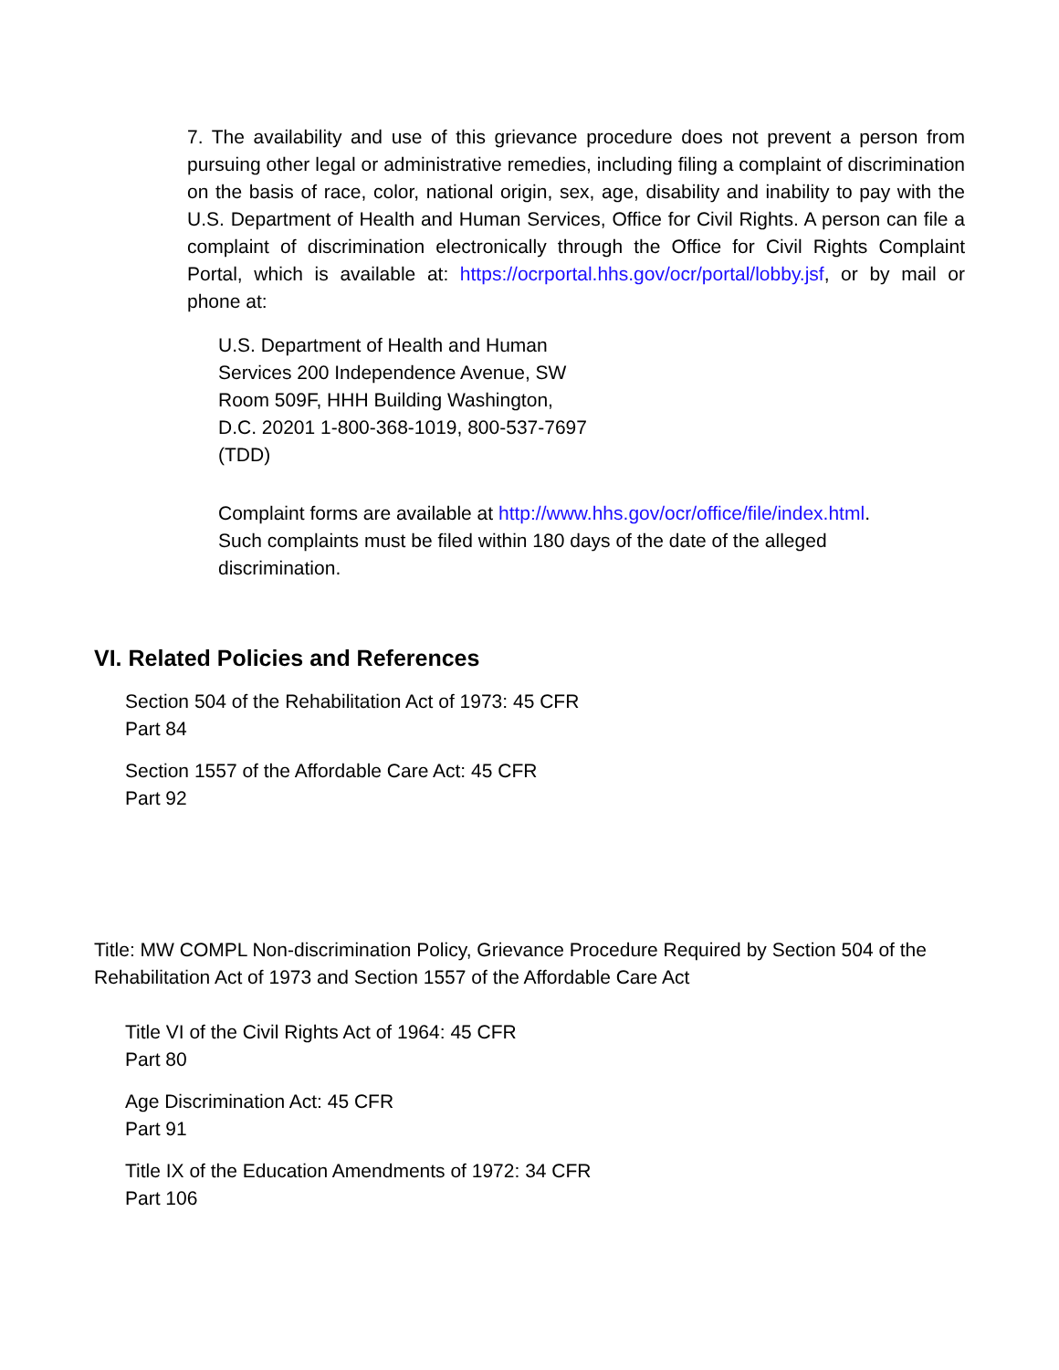7. The availability and use of this grievance procedure does not prevent a person from pursuing other legal or administrative remedies, including filing a complaint of discrimination on the basis of race, color, national origin, sex, age, disability and inability to pay with the U.S. Department of Health and Human Services, Office for Civil Rights. A person can file a complaint of discrimination electronically through the Office for Civil Rights Complaint Portal, which is available at: https://ocrportal.hhs.gov/ocr/portal/lobby.jsf, or by mail or phone at:
U.S. Department of Health and Human
Services 200 Independence Avenue, SW
Room 509F, HHH Building Washington,
D.C. 20201 1-800-368-1019, 800-537-7697
(TDD)
Complaint forms are available at http://www.hhs.gov/ocr/office/file/index.html.
Such complaints must be filed within 180 days of the date of the alleged
discrimination.
VI. Related Policies and References
Section 504 of the Rehabilitation Act of 1973: 45 CFR
Part 84
Section 1557 of the Affordable Care Act: 45 CFR
Part 92
Title: MW COMPL Non-discrimination Policy, Grievance Procedure Required by Section 504 of the Rehabilitation Act of 1973 and Section 1557 of the Affordable Care Act
Title VI of the Civil Rights Act of 1964: 45 CFR
Part 80
Age Discrimination Act: 45 CFR
Part 91
Title IX of the Education Amendments of 1972: 34 CFR
Part 106